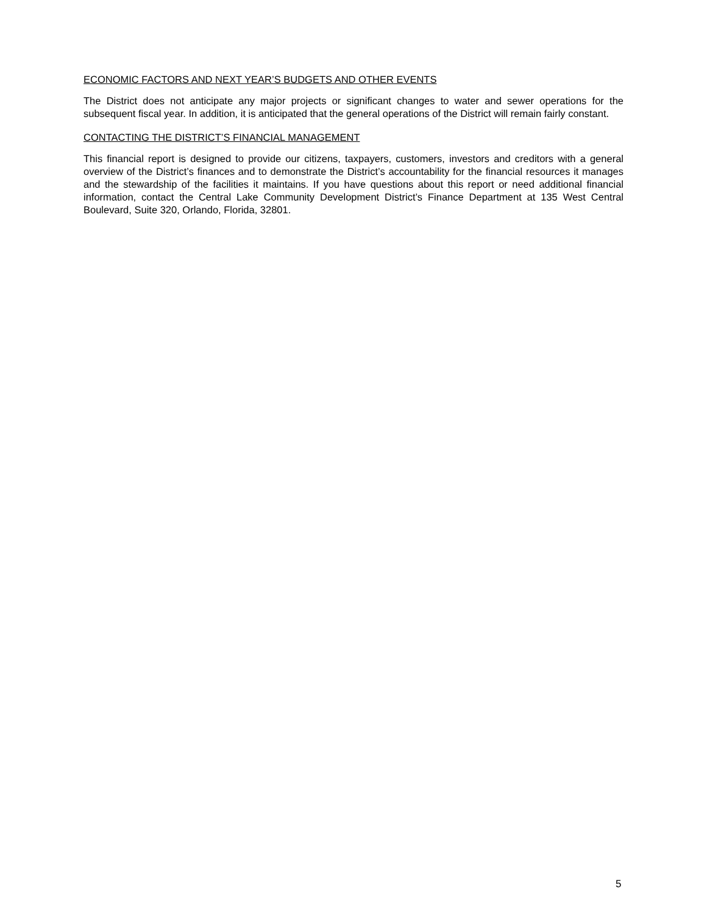ECONOMIC FACTORS AND NEXT YEAR’S BUDGETS AND OTHER EVENTS
The District does not anticipate any major projects or significant changes to water and sewer operations for the subsequent fiscal year. In addition, it is anticipated that the general operations of the District will remain fairly constant.
CONTACTING THE DISTRICT’S FINANCIAL MANAGEMENT
This financial report is designed to provide our citizens, taxpayers, customers, investors and creditors with a general overview of the District’s finances and to demonstrate the District’s accountability for the financial resources it manages and the stewardship of the facilities it maintains. If you have questions about this report or need additional financial information, contact the Central Lake Community Development District’s Finance Department at 135 West Central Boulevard, Suite 320, Orlando, Florida, 32801.
5